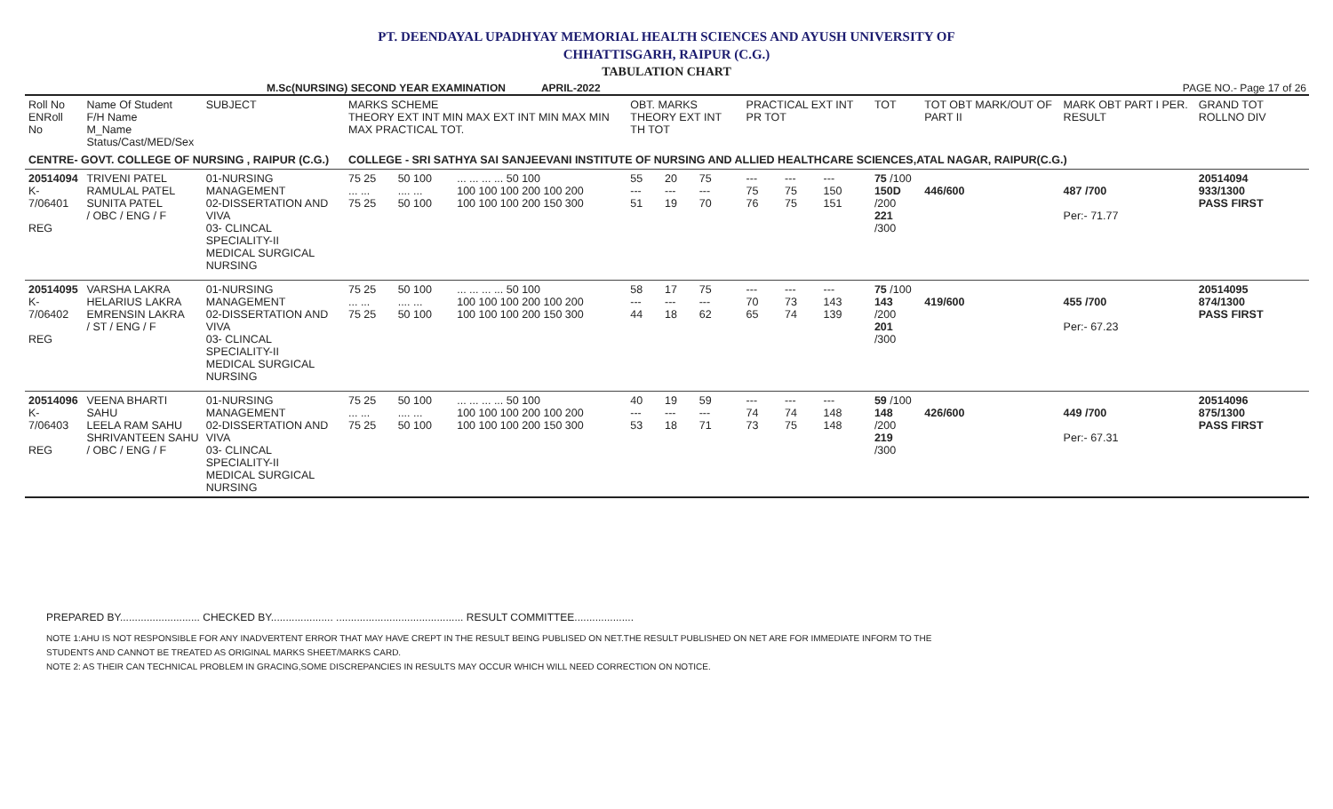PT. DEENDAYAL UPADHYAY MEMORIAL HEALTH SCIENCES AND AYUSH UNIVERSITY OF
CHHATTISGARH, RAIPUR (C.G.)
TABULATION CHART
M.Sc(NURSING) SECOND YEAR EXAMINATION APRIL-2022 PAGE NO.- Page 17 of 26
| Roll No ENRoll No | Name Of Student F/H Name M_Name Status/Cast/MED/Sex | SUBJECT | MARKS SCHEME THEORY EXT INT MIN MAX EXT INT MIN MAX MIN MAX PRACTICAL TOT. | | | OBT. MARKS THEORY EXT INT TH TOT | | | | PRACTICAL EXT INT PR TOT | | | TOT | TOT OBT MARK/OUT OF PART II | MARK OBT PART I PER. RESULT | GRAND TOT ROLLNO DIV |
| --- | --- | --- | --- | --- | --- | --- | --- | --- | --- | --- | --- | --- | --- | --- | --- | --- |
| CENTRE- GOVT. COLLEGE OF NURSING , RAIPUR (C.G.) | | | COLLEGE - SRI SATHYA SAI SANJEEVANI INSTITUTE OF NURSING AND ALLIED HEALTHCARE SCIENCES,ATAL NAGAR, RAIPUR(C.G.) | | | | | | | | | | | | | |
| 20514094 K-7/06401 REG | TRIVENI PATEL RAMULAL PATEL SUNITA PATEL / OBC / ENG / F | 01-NURSING MANAGEMENT 02-DISSERTATION AND VIVA 03- CLINCAL SPECIALITY-II MEDICAL SURGICAL NURSING | 75 25 ... ... 75 25 | 50 100 .... ... 50 100 | ... ... ... ... 50 100 100 100 100 200 100 200 100 100 100 200 150 300 | 55 --- 51 | 20 --- 19 | 75 --- 70 | | --- 75 76 | --- 75 75 | --- 150 151 | 75 /100 150D /200 221 /300 | 446/600 | 487 /700 Per:- 71.77 | 20514094 933/1300 PASS FIRST |
| 20514095 K-7/06402 REG | VARSHA LAKRA HELARIUS LAKRA EMRENSIN LAKRA / ST / ENG / F | 01-NURSING MANAGEMENT 02-DISSERTATION AND VIVA 03- CLINCAL SPECIALITY-II MEDICAL SURGICAL NURSING | 75 25 ... ... 75 25 | 50 100 .... ... 50 100 | ... ... ... ... 50 100 100 100 100 200 100 200 100 100 100 200 150 300 | 58 --- 44 | 17 --- 18 | 75 --- 62 | | --- 70 65 | --- 73 74 | --- 143 139 | 75 /100 143 /200 201 /300 | 419/600 | 455 /700 Per:- 67.23 | 20514095 874/1300 PASS FIRST |
| 20514096 K-7/06403 REG | VEENA BHARTI SAHU LEELA RAM SAHU SHRIVANTEEN SAHU / OBC / ENG / F | 01-NURSING MANAGEMENT 02-DISSERTATION AND VIVA 03- CLINCAL SPECIALITY-II MEDICAL SURGICAL NURSING | 75 25 ... ... 75 25 | 50 100 .... ... 50 100 | ... ... ... ... 50 100 100 100 100 200 100 200 100 100 100 200 150 300 | 40 --- 53 | 19 --- 18 | 59 --- 71 | | --- 74 73 | --- 74 75 | --- 148 148 | 59 /100 148 /200 219 /300 | 426/600 | 449 /700 Per:- 67.31 | 20514096 875/1300 PASS FIRST |
PREPARED BY........................... CHECKED BY..................... ........................................... RESULT COMMITTEE....................
NOTE 1:AHU IS NOT RESPONSIBLE FOR ANY INADVERTENT ERROR THAT MAY HAVE CREPT IN THE RESULT BEING PUBLISED ON NET.THE RESULT PUBLISHED ON NET ARE FOR IMMEDIATE INFORM TO THE
STUDENTS AND CANNOT BE TREATED AS ORIGINAL MARKS SHEET/MARKS CARD.
NOTE 2: AS THEIR CAN TECHNICAL PROBLEM IN GRACING,SOME DISCREPANCIES IN RESULTS MAY OCCUR WHICH WILL NEED CORRECTION ON NOTICE.